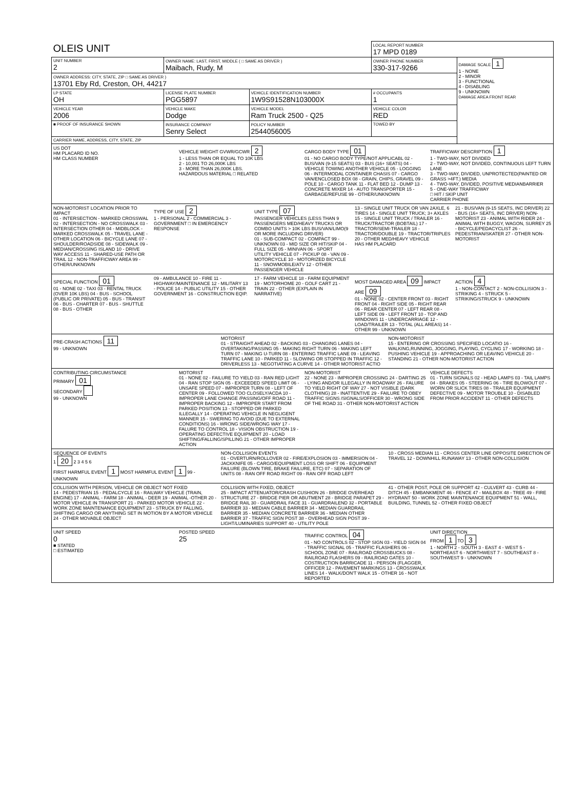| OLEIS UNIT | | | LOCAL REPORT NUMBER 17 MPD 0189 | |
| UNIT NUMBER 2 | OWNER NAME: LAST, FIRST, MIDDLE ( □ SAME AS DRIVER ) Maibach, Rudy, M | | OWNER PHONE NUMBER 330-317-9266 | DAMAGE SCALE 1 1 - NONE 2 - MINOR 3 - FUNCTIONAL 4 - DISABLING 9 - UNKNOWN DAMAGE AREA FRONT REAR |
| OWNER ADDRESS: CITY, STATE, ZIP □ SAME AS DRIVER ) 13701 Eby Rd, Creston, OH, 44217 | | | | |
| LP STATE OH | LICENSE PLATE NUMBER PGG5897 | VEHICLE IDENTIFICATION NUMBER 1W9S91528N103000X | # OCCUPANTS 1 | |
| VEHICLE YEAR 2006 | VEHICLE MAKE Dodge | VEHICLE MODEL Ram Truck 2500 - Q25 | VEHICLE COLOR RED | |
| ■ PROOF OF INSURANCE SHOWN | INSURANCE COMPANY Senry Select | POLICY NUMBER 2544056005 | TOWED BY | |
| CARRIER NAME, ADDRESS, CITY, STATE, ZIP | | | | |
US DOT
HM PLACARD ID NO.
HM CLASS NUMBER
VEHICLE WEIGHT GVWR/GCWR 2
1 - LESS THAN OR EQUAL TO 10K LBS
2 - 10,001 TO 26,000K LBS
3 - MORE THAN 26,000K LBS.
HAZARDOUS MATERIAL □ RELATED
CARGO BODY TYPE 01
01 - NO CARGO BODY TYPE/NOT APPLICABL 02 - BUS/VAN (9-15 SEATS) 03 - BUS (16+ SEATS) 04 - VEHICLE TOWING ANOTHER VEHICLE 05 - LOGGING 06 - INTERMODAL CONTAINER CHASIS 07 - CARGO VAN/ENCLOSED BOX 08 - GRAIN, CHIPS, GRAVEL 09 - POLE 10 - CARGO TANK 11 - FLAT BED 12 - DUMP 13 - CONCRETE MIXER 14 - AUTO TRANSPORTER 15 - GARBAGE/REFUSE 99 - OTHER/UNKNOWN
TRAFFICWAY DESCRIPTION 1
1 - TWO-WAY, NOT DIVIDED
2 - TWO-WAY, NOT DIVIDED, CONTINUOUS LEFT TURN LANE
3 - TWO-WAY, DIVIDED, UNPROTECTED(PAINTED OR GRASS >4FT.) MEDIA
4 - TWO-WAY, DIVIDED, POSITIVE MEDIANBARRIER
5 - ONE-WAY TRAFFICWAY
□ HIT / SKIP UNIT
CARRIER PHONE
NON-MOTORIST LOCATION PRIOR TO IMPACT
01 - INTERSECTION - MARKED CROSSWAL 02 - INTERSECTION - NO CROSSWALK 03 - INTERSECTION OTHER 04 - MIDBLOCK - MARKED CROSSWALK 05 - TRAVEL LANE - OTHER LOCATION 06 - BICYCLE LANE 07 - SHOULDER/ROADSIDE 08 - SIDEWALK 09 - MEDIAN/CROSSING ISLAND 10 - DRIVE WAY ACCESS 11 - SHARED-USE PATH OR TRAIL 12 - NON-TRAFFICWAY AREA 99 - OTHER/UNKNOWN
TYPE OF USE 2
1 - PERSONAL 2 - COMMERCIAL 3 - GOVERNMENT □ IN EMERGENCY RESPONSE
UNIT TYPE 07
PASSENGER VEHICLES (LESS THAN 9 PASSENGERS MED/HEAVY TRUCKS OR COMBO UNITS > 10K LBS BUS/VAN/LIMO(9 OR MORE INCLUDING DRIVER)
01 - SUB-COMPACT 02 - COMPACT 99 - UNKNOWN 03 - MID SIZE OR HIT/SKIP 04 - FULL SIZE 05 - MINIVAN 06 - SPORT UTILITY VEHICLE 07 - PICKUP 08 - VAN 09 - MOTORCYCLE 10 - MOTORIZED BICYCLE 11 - SNOWMOBILE/ATV 12 - OTHER PASSENGER VEHICLE
13 - SINGLE UNIT TRUCK OR VAN 2AXLE, 6 TIRES 14 - SINGLE UNIT TRUCK; 3+ AXLES 15 - SINGLE UNIT TRUCK / TRAILER 16 - TRUCK/TRACTOR (BOBTAIL) 17 - TRACTOR/SEMI-TRAILER 18 - TRACTOR/DOUBLE 19 - TRACTOR/TRIPLES 20 - OTHER MED/HEAVY VEHICLE
HAS HM PLACARD
21 - BUS/VAN (9-15 SEATS, INC DRIVER) 22 - BUS (16+ SEATS, INC DRIVER) NON-MOTORIST 23 - ANIMAL WITH RIDER 24 - ANIMAL WITH BUGGY, WAGON, SURREY 25 - BICYCLE/PEDACYCLIST 26 - PEDESTRIAN/SKATER 27 - OTHER NON-MOTORIST
SPECIAL FUNCTION 01
01 - NONE 02 - TAXI 03 - RENTAL TRUCK (OVER 10K LBS) 04 - BUS - SCHOOL (PUBLIC OR PRIVATE) 05 - BUS - TRANSIT 06 - BUS - CHARTER 07 - BUS - SHUTTLE 08 - BUS - OTHER
09 - AMBULANCE 10 - FIRE 11 - HIGHWAY/MAINTENANCE 12 - MILITARY 13 - POLICE 14 - PUBLIC UTILITY 15 - OTHER GOVERNMENT 16 - CONSTRUCTION EQIP.
17 - FARM VEHICLE 18 - FARM EQUIPMENT 19 - MOTORHOME 20 - GOLF CART 21 - TRAIN 22 - OTHER (EXPLAIN IN NARRATIVE)
MOST DAMAGED AREA 09 IMPACT ARE 09
01 - NONE 02 - CENTER FRONT 03 - RIGHT FRONT 04 - RIGHT SIDE 05 - RIGHT REAR 06 - REAR CENTER 07 - LEFT REAR 08 - LEFT SIDE 09 - LEFT FRONT 10 - TOP AND WINDOWS 11 - UNDERCARRIAGE 12 - LOAD/TRAILER 13 - TOTAL (ALL AREAS) 14 - OTHER 99 - UNKNOWN
ACTION 4
1 - NON-CONTACT 2 - NON-COLLISION 3 - STRIKING 4 - STRUCK 5 - STRIKING/STRUCK 9 - UNKNOWN
PRE-CRASH ACTIONS 11
99 - UNKNOWN
MOTORIST
01 - STRAIGHT AHEAD 02 - BACKING 03 - CHANGING LANES 04 - OVERTAKING/PASSING 05 - MAKING RIGHT TURN 06 - MAKING LEFT TURN 07 - MAKING U-TURN 08 - ENTERING TRAFFIC LANE 09 - LEAVING TRAFFIC LANE 10 - PARKED 11 - SLOWING OR STOPPED IN TRAFFIC 12 - DRIVERLESS 13 - NEGOTIATING A CURVE 14 - OTHER MOTORIST ACTIO
NON-MOTORIST
15 - ENTERING OR CROSSING SPECIFIED LOCATIO 16 - WALKING,RUNNING, JOGGING, PLAYING, CYCLING 17 - WORKING 18 - PUSHING VEHICLE 19 - APPROACHING OR LEAVING VEHICLE 20 - STANDING 21 - OTHER NON-MOTORIST ACTION
CONTRIBUTING CIRCUMSTANCE
PRIMARY 01
SECONDARY
99 - UNKNOWN
MOTORIST
01 - NONE 02 - FAILURE TO YIELD 03 - RAN RED LIGHT 04 - RAN STOP SIGN 05 - EXCEEDED SPEED LIMIT 06 - UNSAFE SPEED 07 - IMPROPER TURN 08 - LEFT OF CENTER 09 - FOLLOWED TOO CLOSELY/ACDA 10 - IMPROPER LANE CHANGE /PASSING/OFF ROAD 11 - IMPROPER BACKING 12 - IMPROPER START FROM PARKED POSITION 13 - STOPPED OR PARKED ILLEGALLY 14 - OPERATING VEHICLE IN NEGLIGENT MANNER 15 - SWERING TO AVOID (DUE TO EXTERNAL CONDITIONS) 16 - WRONG SIDE/WRONG WAY 17 - FALURE TO CONTROL 18 - VISION OBSTRUCTION 19 - OPERATING DEFECTIVE EQUIPMENT 20 - LOAD SHIFTING/FALLING/SPILLING 21 - OTHER IMPROPER ACTION
NON-MOTORIST
22 - NONE 23 - IMPROPER CROSSING 24 - DARTING 25 - LYING AND/OR ILLEGALLY IN ROADWAY 26 - FALURE TO YIELD RIGHT OF WAY 27 - NOT VISIBLE (DARK CLOTHING) 28 - INATTENTIVE 29 - FAILURE TO OBEY TRAFFIC SIGNS /SIGNALS/OFFICER 30 - WRONG SIDE OF THE ROAD 31 - OTHER NON-MOTORIST ACTION
VEHICLE DEFECTS
01 - TURN SIGNALS 02 - HEAD LAMPS 03 - TAIL LAMPS 04 - BRAKES 05 - STEERING 06 - TIRE BLOWOUT 07 - WORN OR SLICK TIRES 08 - TRAILER EQUIPMENT DEFECTIVE 09 - MOTOR TROUBLE 10 - DISABLED FROM PRIOR ACCIDENT 11 - OTHER DEFECTS
SEQUENCE OF EVENTS
1 20 2 3 4 5 6
FIRST HARMFUL EVENT 1 MOST HARMFUL EVENT 1 99 - UNKNOWN
NON-COLLISION EVENTS
01 - OVERTURN/ROLLOVER 02 - FIRE/EXPLOSION 03 - IMMERSION 04 - JACKKNIFE 05 - CARGO/EQUIPMENT LOSS OR SHIFT 06 - EQUIPMENT FAILURE (BLOWN TIRE, BRAKE FAILURE, ETC) 07 - SEPARATION OF UNITS 08 - RAN OFF ROAD RIGHT 09 - RAN OFF ROAD LEFT
10 - CROSS MEDIAN 11 - CROSS CENTER LINE OPPOSITE DIRECTION OF TRAVEL 12 - DOWNHILL RUNAWAY 13 - OTHER NON-COLLISION
COLLISION WITH PERSON, VEHICLE OR OBJECT NOT FIXED
14 - PEDESTRIAN 15 - PEDALCYCLE 16 - RAILWAY VEHICLE (TRAIN, ENGINE) 17 - ANIMAL - FARM 18 - ANIMAL - DEER 19 - ANIMAL -OTHER 20 - MOTOR VEHICLE IN TRANSPORT 21 - PARKED MOTOR VEHICLE 22 - WORK ZONE MAINTENANCE EQUIPMENT 23 - STRUCK BY FALLING, SHIFTING CARGO OR ANYTHING SET IN MOTION BY A MOTOR VEHICLE 24 - OTHER MOVABLE OBJECT
COLLISION WITH FIXED, OBJECT
25 - IMPACT ATTENUATOR/CRASH CUSHION 26 - BRIDGE OVERHEAD STRUCTURE 27 - BRIDGE PIER OR ABUTMENT 28 - BRIDGE PARAPET 29 - BRIDGE RAIL 30 - GUARDRAIL FACE 31 - GUARDRAILEND 32 - PORTABLE BARRIER 33 - MEDIAN CABLE BARRIER 34 - MEDIAN GUARDRAIL BARRIER 35 - MEDIAN CONCRETE BARRIER 36 - MEDIAN OTHER BARRIER 37 - TRAFFIC SIGN POST 38 - OVERHEAD SIGN POST 39 - LIGHT/LUMINARIES SUPPORT 40 - UTILITY POLE
41 - OTHER POST, POLE OR SUPPORT 42 - CULVERT 43 - CURB 44 - DITCH 45 - EMBANKMENT 46 - FENCE 47 - MAILBOX 48 - TREE 49 - FIRE HYDRANT 50 - WORK ZONE MAINTENANCE EQUIPMENT 51 - WALL, BUILDING, TUNNEL 52 - OTHER FIXED OBJECT
UNIT SPEED
0
■ STATED
□ ESTIMATED
POSTED SPEED
25
TRAFFIC CONTROL 04
01 - NO CONTROLS 02 - STOP SIGN 03 - YIELD SIGN 04 - TRAFFIC SIGNAL 05 - TRAFFIC FLASHERS 06 - SCHOOL ZONE 07 - RAILROAD CROSSBUCKS 08 - RAILROAD FLASHERS 09 - RAILROAD GATES 10 - COSTRUCTION BARRICADE 11 - PERSON (FLAGGER, OFFICER 12 - PAVEMENT MARKINGS 13 - CROSSWALK LINES 14 - WALK/DON'T WALK 15 - OTHER 16 - NOT REPORTED
UNIT DIRECTION
FROM 1 TO 3
1 - NORTH 2 - SOUTH 3 - EAST 4 - WEST 5 - NORTHEAST 6 - NORTHWEST 7 - SOUTHEAST 8 - SOUTHWEST 9 - UNKNOWN